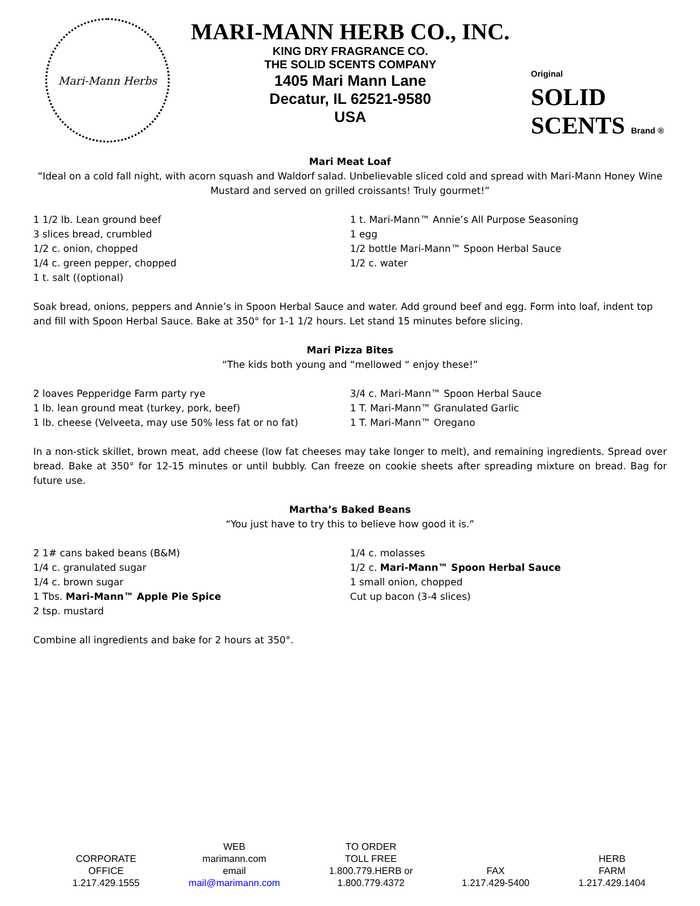Mari-Mann Herbs
MARI-MANN HERB CO., INC.
KING DRY FRAGRANCE CO.
THE SOLID SCENTS COMPANY
1405 Mari Mann Lane
Decatur, IL 62521-9580
USA
Original
SOLID SCENTS Brand ®
Mari Meat Loaf
“Ideal on a cold fall night, with acorn squash and Waldorf salad. Unbelievable sliced cold and spread with Mari-Mann Honey Wine Mustard and served on grilled croissants! Truly gourmet!”
1 1/2 lb. Lean ground beef
3 slices bread, crumbled
1/2 c. onion, chopped
1/4 c. green pepper, chopped
1 t. salt ((optional)
1 t. Mari-Mann™ Annie’s All Purpose Seasoning
1 egg
1/2 bottle Mari-Mann™ Spoon Herbal Sauce
1/2 c. water
Soak bread, onions, peppers and Annie’s in Spoon Herbal Sauce and water. Add ground beef and egg. Form into loaf, indent top and fill with Spoon Herbal Sauce. Bake at 350° for 1-1 1/2 hours. Let stand 15 minutes before slicing.
Mari Pizza Bites
“The kids both young and “mellowed “ enjoy these!”
2 loaves Pepperidge Farm party rye
1 lb. lean ground meat (turkey, pork, beef)
1 lb. cheese (Velveeta, may use 50% less fat or no fat)
3/4 c. Mari-Mann™ Spoon Herbal Sauce
1 T. Mari-Mann™ Granulated Garlic
1 T. Mari-Mann™ Oregano
In a non-stick skillet, brown meat, add cheese (low fat cheeses may take longer to melt), and remaining ingredients. Spread over bread. Bake at 350° for 12-15 minutes or until bubbly. Can freeze on cookie sheets after spreading mixture on bread. Bag for future use.
Martha’s Baked Beans
“You just have to try this to believe how good it is.”
2 1# cans baked beans (B&M)
1/4 c. granulated sugar
1/4 c. brown sugar
1 Tbs. Mari-Mann™ Apple Pie Spice
2 tsp. mustard
1/4 c. molasses
1/2 c. Mari-Mann™ Spoon Herbal Sauce
1 small onion, chopped
Cut up bacon (3-4 slices)
Combine all ingredients and bake for 2 hours at 350°.
CORPORATE
OFFICE
1.217.429.1555
WEB
marimann.com
email
mail@marimann.com
TO ORDER
TOLL FREE
1.800.779.HERB or
1.800.779.4372
FAX
1.217.429-5400
HERB
FARM
1.217.429.1404